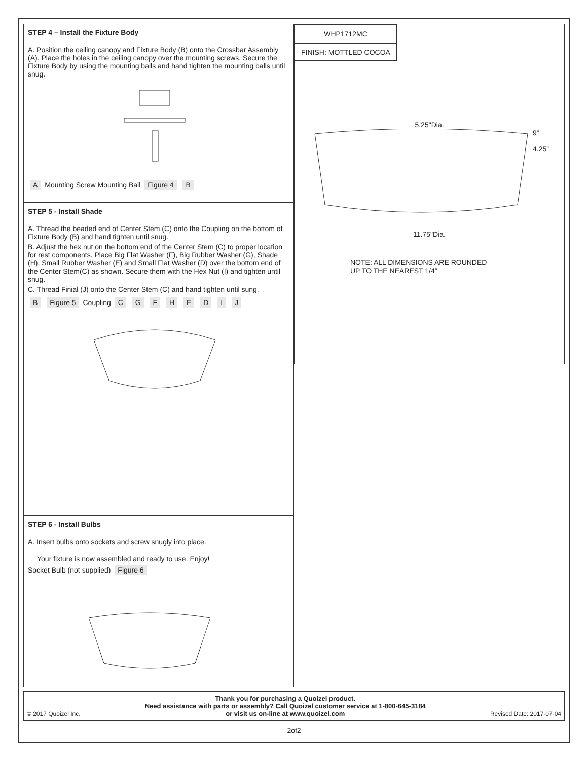STEP 4 – Install the Fixture Body
A. Position the ceiling canopy and Fixture Body (B) onto the Crossbar Assembly (A). Place the holes in the ceiling canopy over the mounting screws. Secure the Fixture Body by using the mounting balls and hand tighten the mounting balls until snug.
A Mounting Screw Mounting Ball Figure 4 B
STEP 5 - Install Shade
A. Thread the beaded end of Center Stem (C) onto the Coupling on the bottom of Fixture Body (B) and hand tighten until snug.
B. Adjust the hex nut on the bottom end of the Center Stem (C) to proper location for rest components. Place Big Flat Washer (F), Big Rubber Washer (G), Shade (H), Small Rubber Washer (E) and Small Flat Washer (D) over the bottom end of the Center Stem(C) as shown. Secure them with the Hex Nut (I) and tighten until snug.
C. Thread Finial (J) onto the Center Stem (C) and hand tighten until sung.
B Figure 5 Coupling C G F H E D I J
STEP 6 - Install Bulbs
A. Insert bulbs onto sockets and screw snugly into place.
Your fixture is now assembled and ready to use. Enjoy!
Socket Bulb (not supplied) Figure 6
WHP1712MC
FINISH: MOTTLED COCOA
5.25"Dia.
9”
4.25”
11.75"Dia.
NOTE: ALL DIMENSIONS ARE ROUNDED
UP TO THE NEAREST 1/4″
© 2017 Quoizel Inc. Thank you for purchasing a Quoizel product.
Need assistance with parts or assembly? Call Quoizel customer service at 1-800-645-3184
or visit us on-line at www.quoizel.com Revised Date: 2017-07-04
2of2